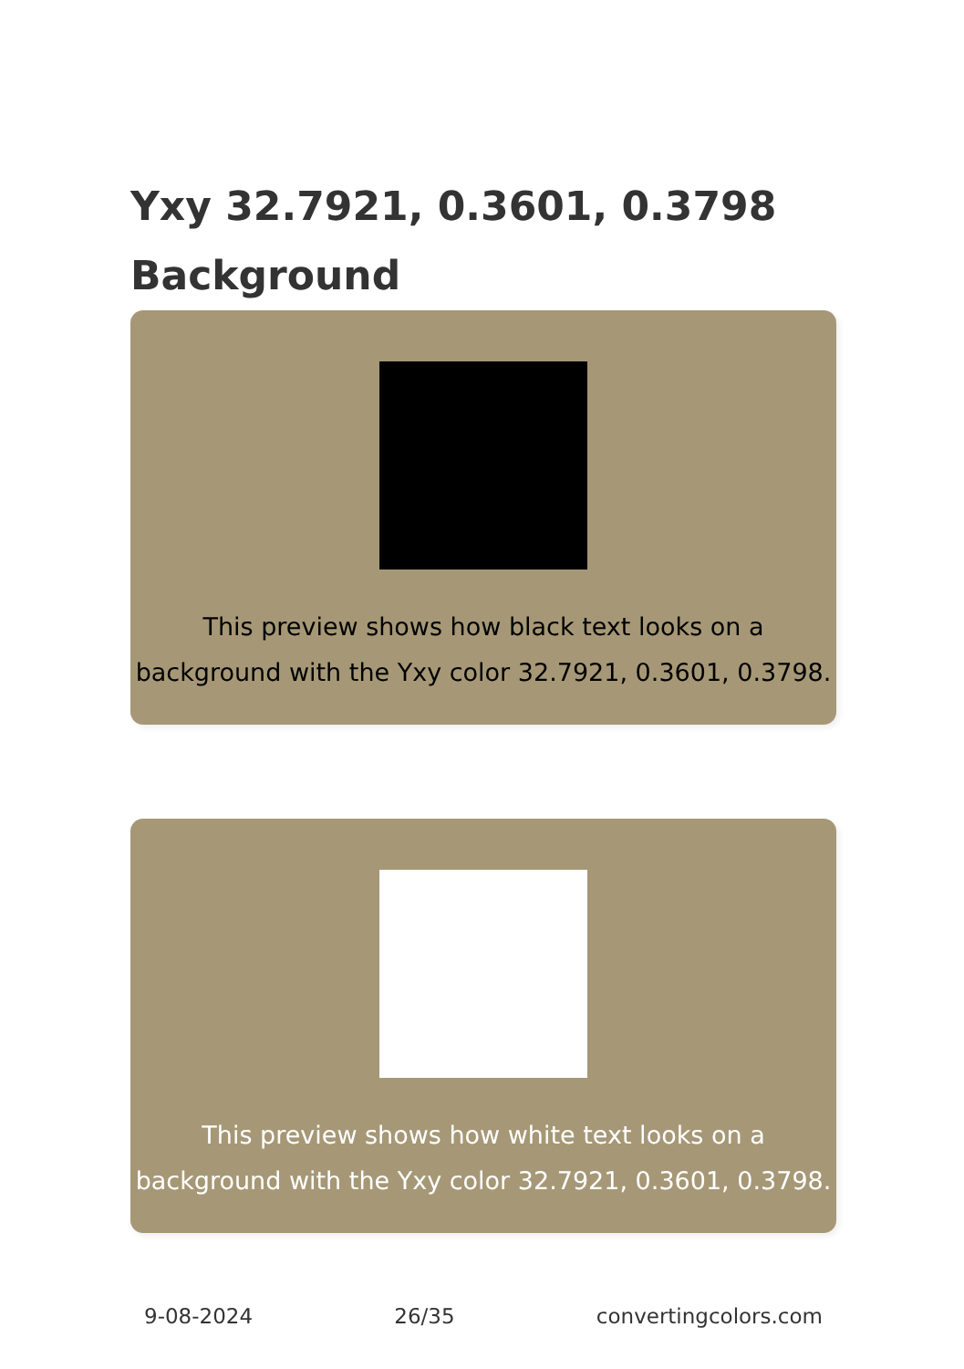Yxy 32.7921, 0.3601, 0.3798 Background
This preview shows how black text looks on a background with the Yxy color 32.7921, 0.3601, 0.3798.
This preview shows how white text looks on a background with the Yxy color 32.7921, 0.3601, 0.3798.
9-08-2024 26/35 convertingcolors.com